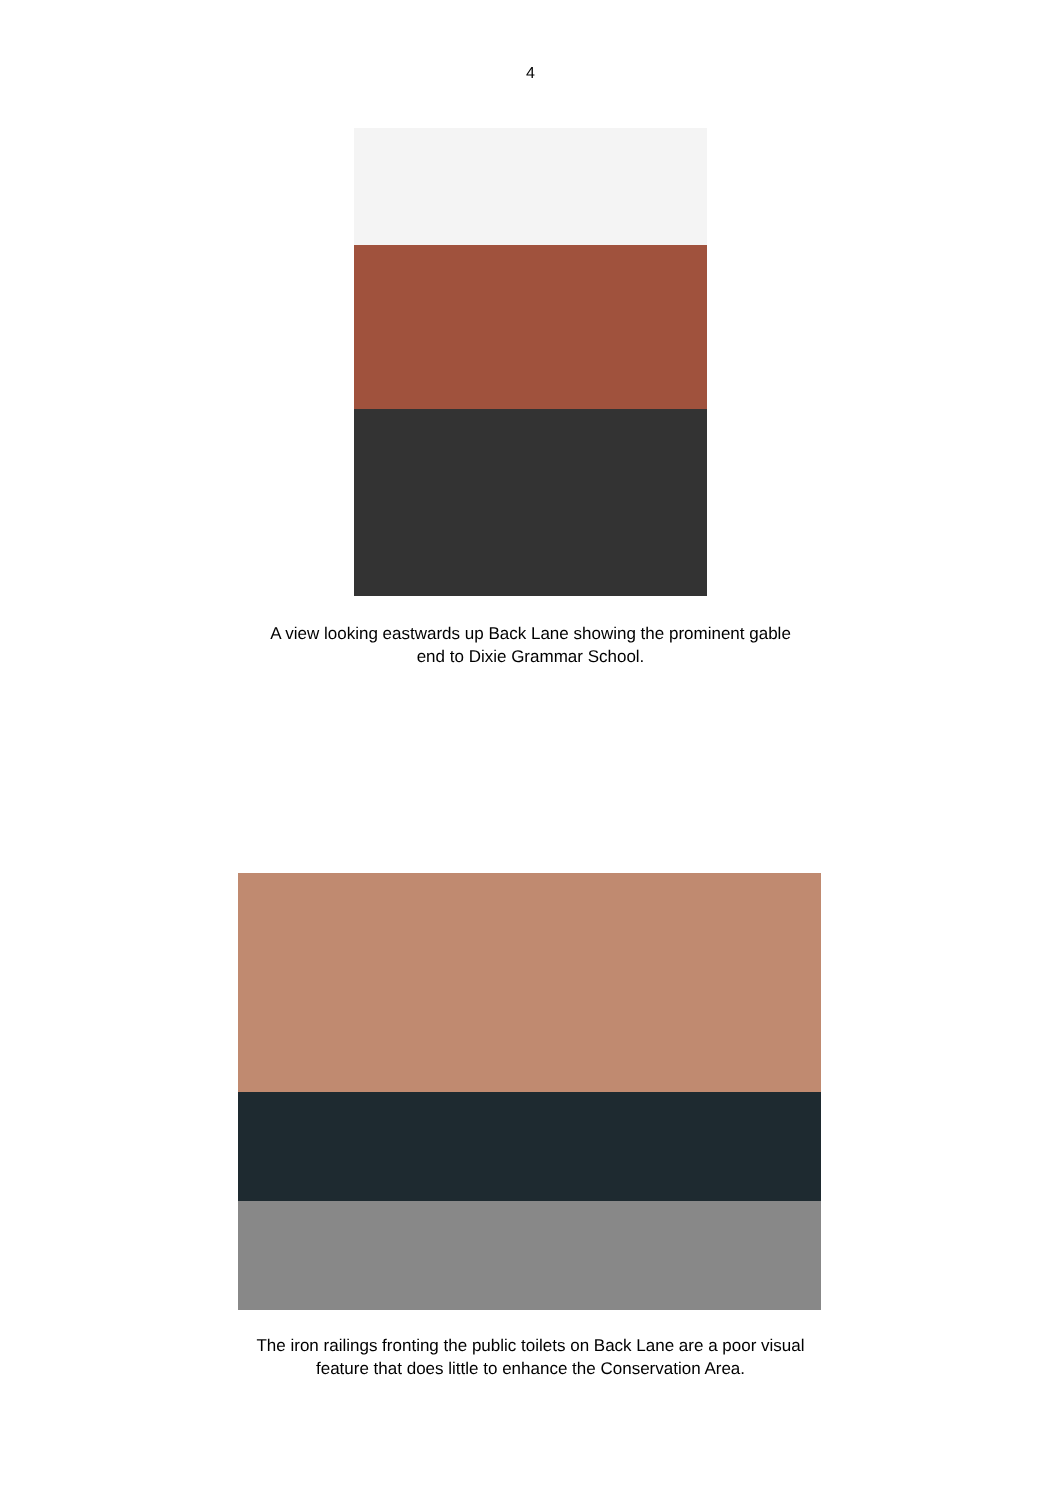4
A view looking eastwards up Back Lane showing the prominent gable
end to Dixie Grammar School.
The iron railings fronting the public toilets on Back Lane are a poor visual
feature that does little to enhance the Conservation Area.